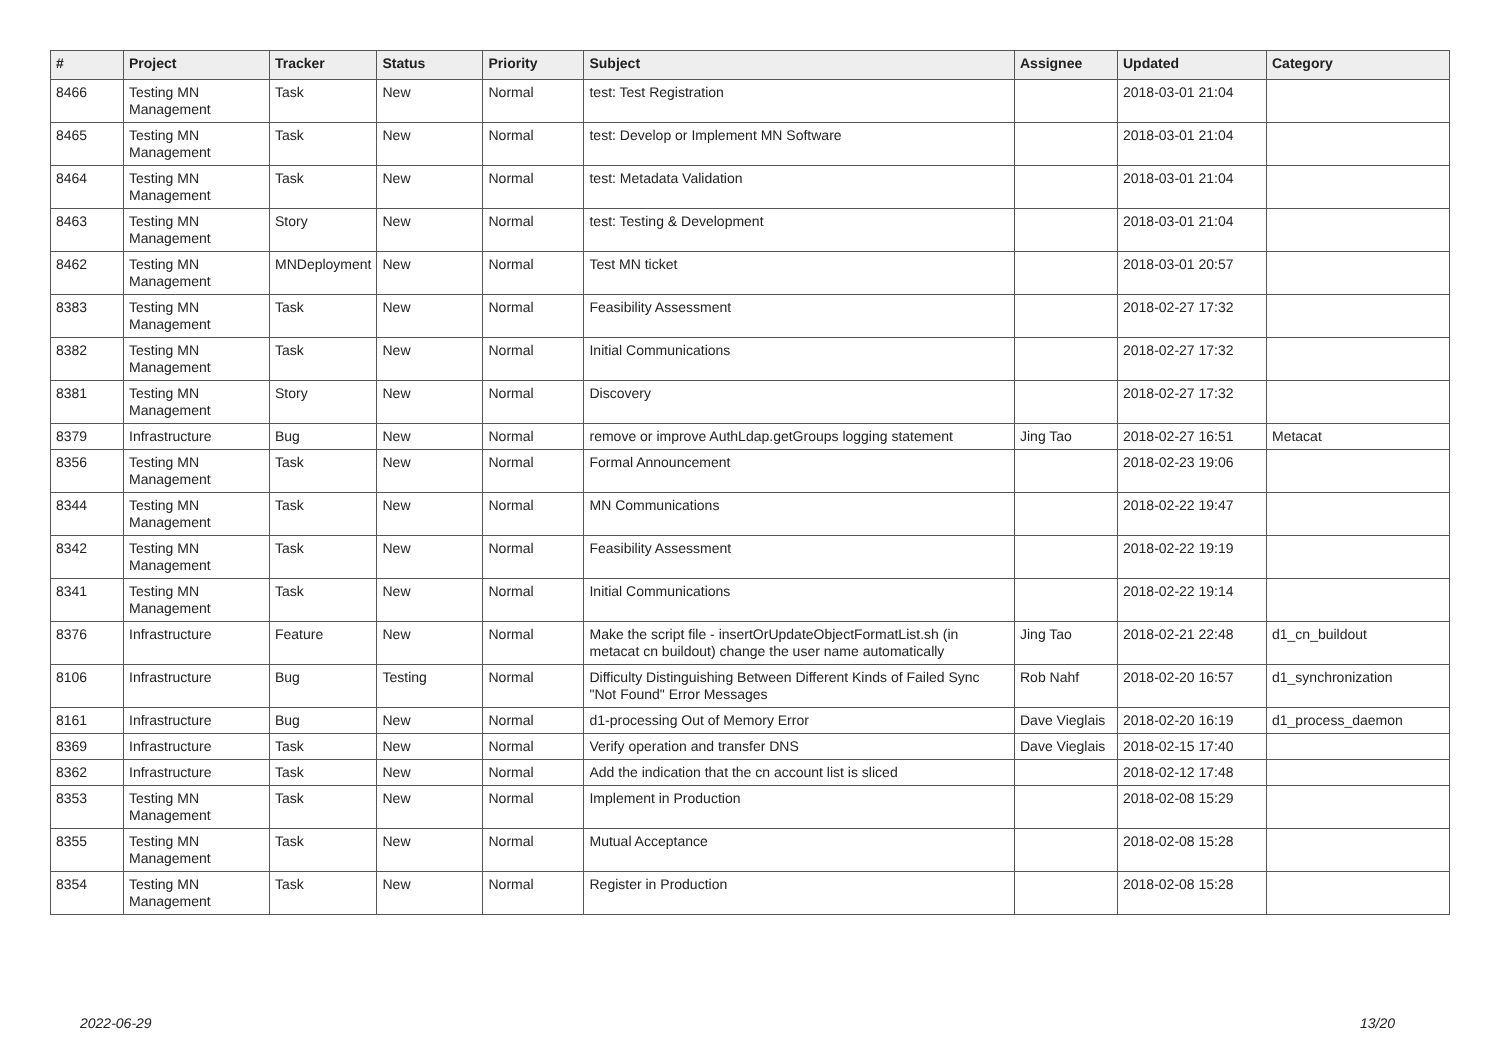| # | Project | Tracker | Status | Priority | Subject | Assignee | Updated | Category |
| --- | --- | --- | --- | --- | --- | --- | --- | --- |
| 8466 | Testing MN Management | Task | New | Normal | test: Test Registration | | 2018-03-01 21:04 | |
| 8465 | Testing MN Management | Task | New | Normal | test: Develop or Implement MN Software | | 2018-03-01 21:04 | |
| 8464 | Testing MN Management | Task | New | Normal | test: Metadata Validation | | 2018-03-01 21:04 | |
| 8463 | Testing MN Management | Story | New | Normal | test: Testing & Development | | 2018-03-01 21:04 | |
| 8462 | Testing MN Management | MNDeployment | New | Normal | Test MN ticket | | 2018-03-01 20:57 | |
| 8383 | Testing MN Management | Task | New | Normal | Feasibility Assessment | | 2018-02-27 17:32 | |
| 8382 | Testing MN Management | Task | New | Normal | Initial Communications | | 2018-02-27 17:32 | |
| 8381 | Testing MN Management | Story | New | Normal | Discovery | | 2018-02-27 17:32 | |
| 8379 | Infrastructure | Bug | New | Normal | remove or improve AuthLdap.getGroups logging statement | Jing Tao | 2018-02-27 16:51 | Metacat |
| 8356 | Testing MN Management | Task | New | Normal | Formal Announcement | | 2018-02-23 19:06 | |
| 8344 | Testing MN Management | Task | New | Normal | MN Communications | | 2018-02-22 19:47 | |
| 8342 | Testing MN Management | Task | New | Normal | Feasibility Assessment | | 2018-02-22 19:19 | |
| 8341 | Testing MN Management | Task | New | Normal | Initial Communications | | 2018-02-22 19:14 | |
| 8376 | Infrastructure | Feature | New | Normal | Make the script file - insertOrUpdateObjectFormatList.sh (in metacat cn buildout) change the user name automatically | Jing Tao | 2018-02-21 22:48 | d1_cn_buildout |
| 8106 | Infrastructure | Bug | Testing | Normal | Difficulty Distinguishing Between Different Kinds of Failed Sync "Not Found" Error Messages | Rob Nahf | 2018-02-20 16:57 | d1_synchronization |
| 8161 | Infrastructure | Bug | New | Normal | d1-processing Out of Memory Error | Dave Vieglais | 2018-02-20 16:19 | d1_process_daemon |
| 8369 | Infrastructure | Task | New | Normal | Verify operation and transfer DNS | Dave Vieglais | 2018-02-15 17:40 | |
| 8362 | Infrastructure | Task | New | Normal | Add the indication that the cn account list is sliced | | 2018-02-12 17:48 | |
| 8353 | Testing MN Management | Task | New | Normal | Implement in Production | | 2018-02-08 15:29 | |
| 8355 | Testing MN Management | Task | New | Normal | Mutual Acceptance | | 2018-02-08 15:28 | |
| 8354 | Testing MN Management | Task | New | Normal | Register in Production | | 2018-02-08 15:28 | |
2022-06-29 13/20